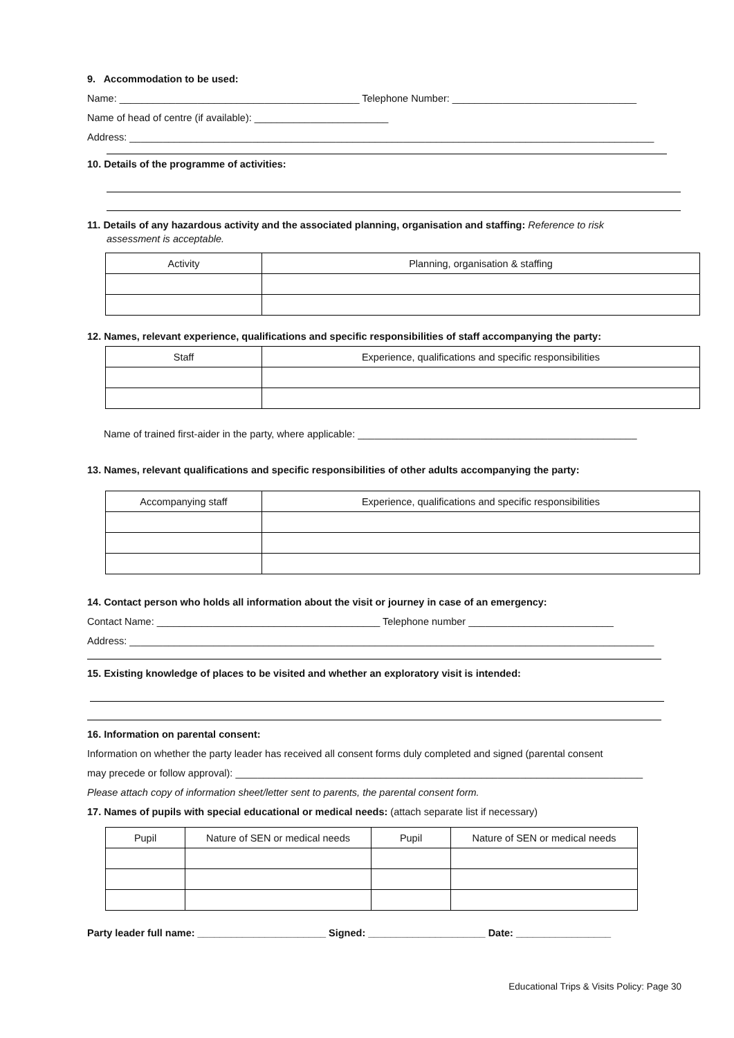9. Accommodation to be used:
Name: ___________________________________________ Telephone Number: _________________________________
Name of head of centre (if available): ________________________
Address: ______________________________________________________________________________________________
10. Details of the programme of activities:
11. Details of any hazardous activity and the associated planning, organisation and staffing: Reference to risk
assessment is acceptable.
| Activity | Planning, organisation & staffing |
12. Names, relevant experience, qualifications and specific responsibilities of staff accompanying the party:
| Staff | Experience, qualifications and specific responsibilities |
Name of trained first-aider in the party, where applicable: __________________________________________________
13. Names, relevant qualifications and specific responsibilities of other adults accompanying the party:
| Accompanying staff | Experience, qualifications and specific responsibilities |
14. Contact person who holds all information about the visit or journey in case of an emergency:
Contact Name: ________________________________________ Telephone number __________________________
Address: ______________________________________________________________________________________________
15. Existing knowledge of places to be visited and whether an exploratory visit is intended:
16. Information on parental consent:
Information on whether the party leader has received all consent forms duly completed and signed (parental consent
may precede or follow approval): _________________________________________________________________________
Please attach copy of information sheet/letter sent to parents, the parental consent form.
17. Names of pupils with special educational or medical needs: (attach separate list if necessary)
| Pupil | Nature of SEN or medical needs | Pupil | Nature of SEN or medical needs |
Party leader full name: _______________________ Signed: _____________________ Date: _________________
Educational Trips & Visits Policy: Page 30